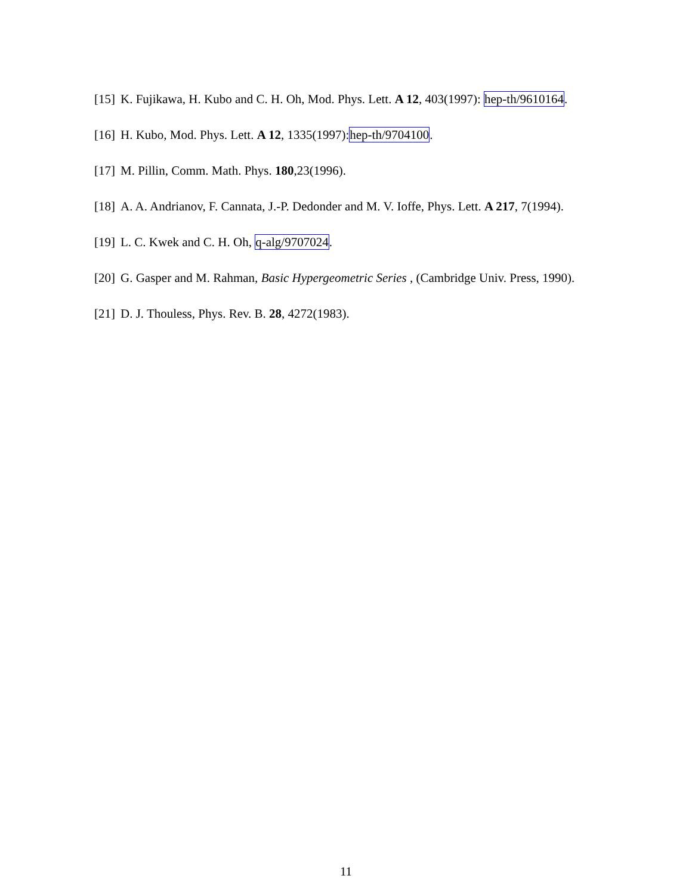[15] K. Fujikawa, H. Kubo and C. H. Oh, Mod. Phys. Lett. A 12, 403(1997): hep-th/9610164.
[16] H. Kubo, Mod. Phys. Lett. A 12, 1335(1997):hep-th/9704100.
[17] M. Pillin, Comm. Math. Phys. 180,23(1996).
[18] A. A. Andrianov, F. Cannata, J.-P. Dedonder and M. V. Ioffe, Phys. Lett. A 217, 7(1994).
[19] L. C. Kwek and C. H. Oh, q-alg/9707024.
[20] G. Gasper and M. Rahman, Basic Hypergeometric Series , (Cambridge Univ. Press, 1990).
[21] D. J. Thouless, Phys. Rev. B. 28, 4272(1983).
11